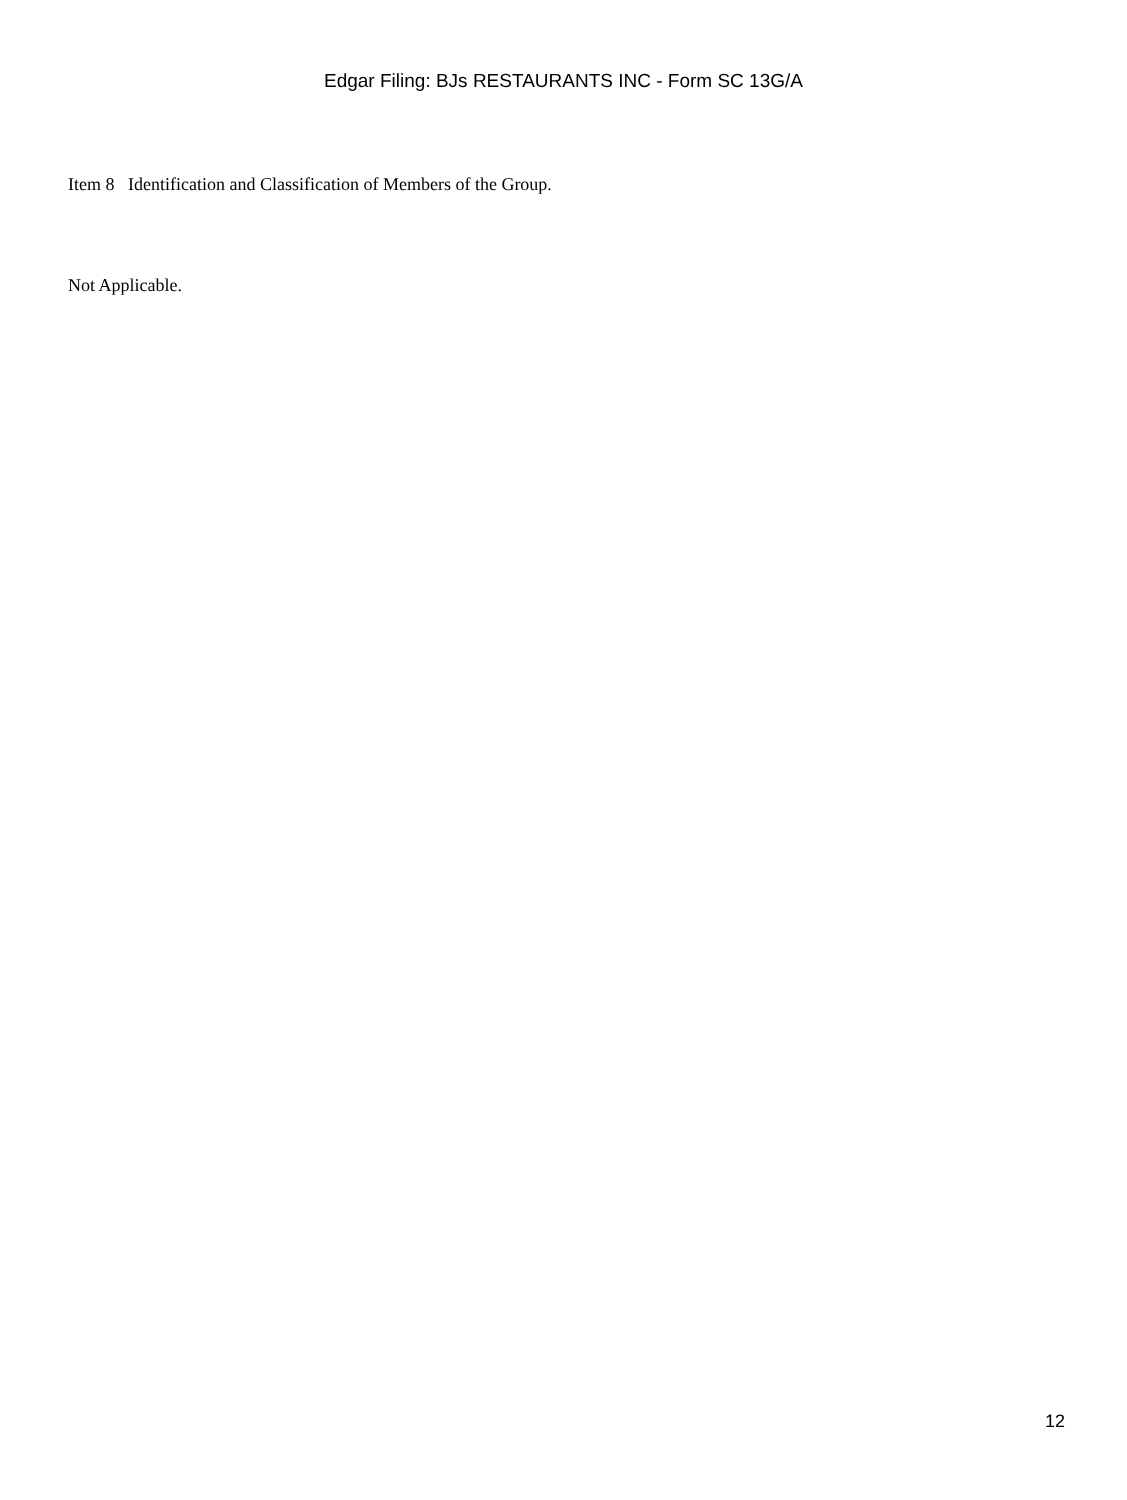Edgar Filing: BJs RESTAURANTS INC - Form SC 13G/A
Item 8 Identification and Classification of Members of the Group.
Not Applicable.
12